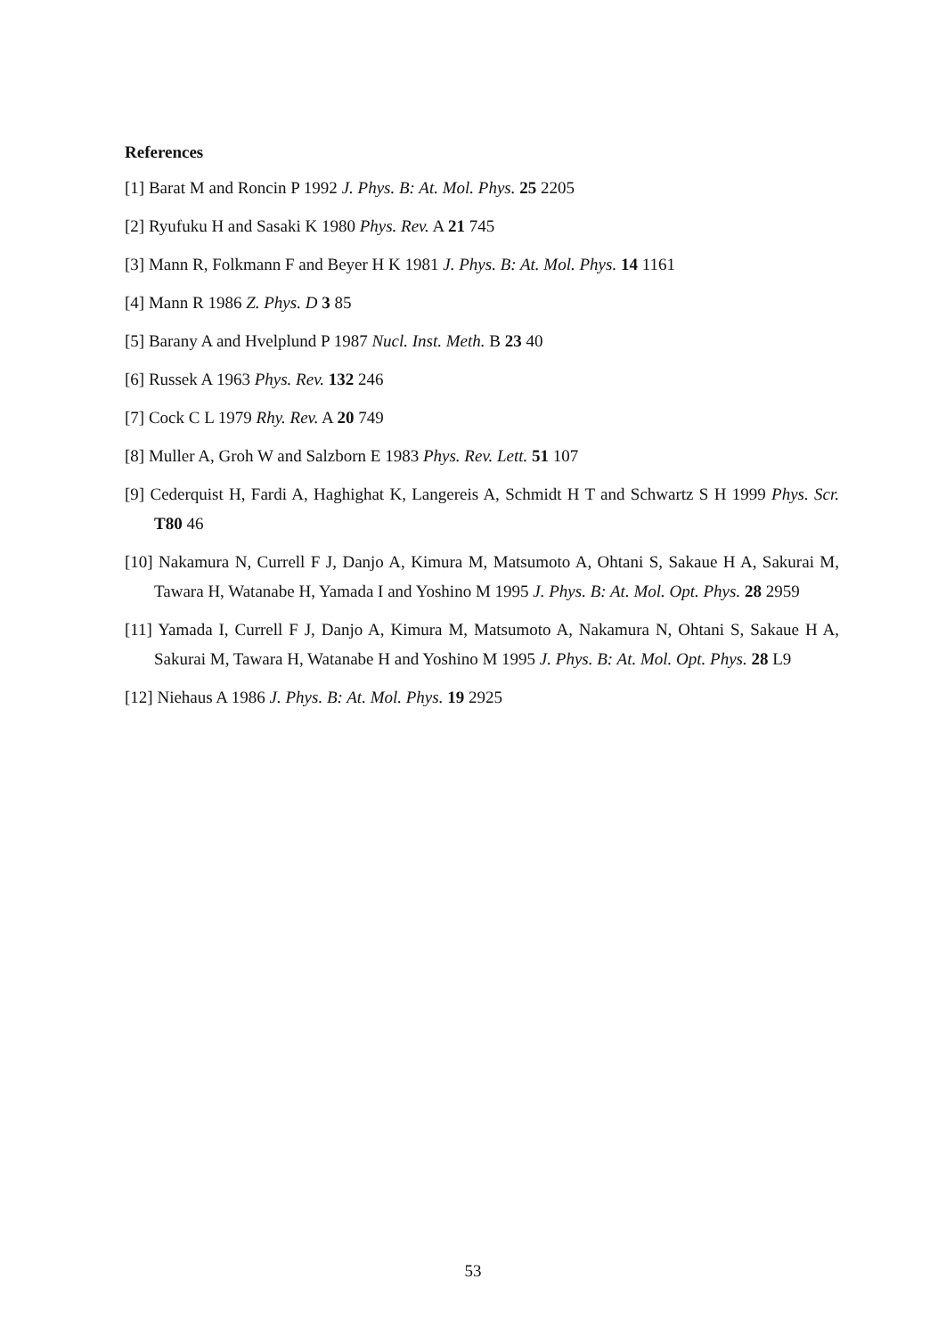References
[1] Barat M and Roncin P 1992 J. Phys. B: At. Mol. Phys. 25 2205
[2] Ryufuku H and Sasaki K 1980 Phys. Rev. A 21 745
[3] Mann R, Folkmann F and Beyer H K 1981 J. Phys. B: At. Mol. Phys. 14 1161
[4] Mann R 1986 Z. Phys. D 3 85
[5] Barany A and Hvelplund P 1987 Nucl. Inst. Meth. B 23 40
[6] Russek A 1963 Phys. Rev. 132 246
[7] Cock C L 1979 Rhy. Rev. A 20 749
[8] Muller A, Groh W and Salzborn E 1983 Phys. Rev. Lett. 51 107
[9] Cederquist H, Fardi A, Haghighat K, Langereis A, Schmidt H T and Schwartz S H 1999 Phys. Scr. T80 46
[10] Nakamura N, Currell F J, Danjo A, Kimura M, Matsumoto A, Ohtani S, Sakaue H A, Sakurai M, Tawara H, Watanabe H, Yamada I and Yoshino M 1995 J. Phys. B: At. Mol. Opt. Phys. 28 2959
[11] Yamada I, Currell F J, Danjo A, Kimura M, Matsumoto A, Nakamura N, Ohtani S, Sakaue H A, Sakurai M, Tawara H, Watanabe H and Yoshino M 1995 J. Phys. B: At. Mol. Opt. Phys. 28 L9
[12] Niehaus A 1986 J. Phys. B: At. Mol. Phys. 19 2925
53